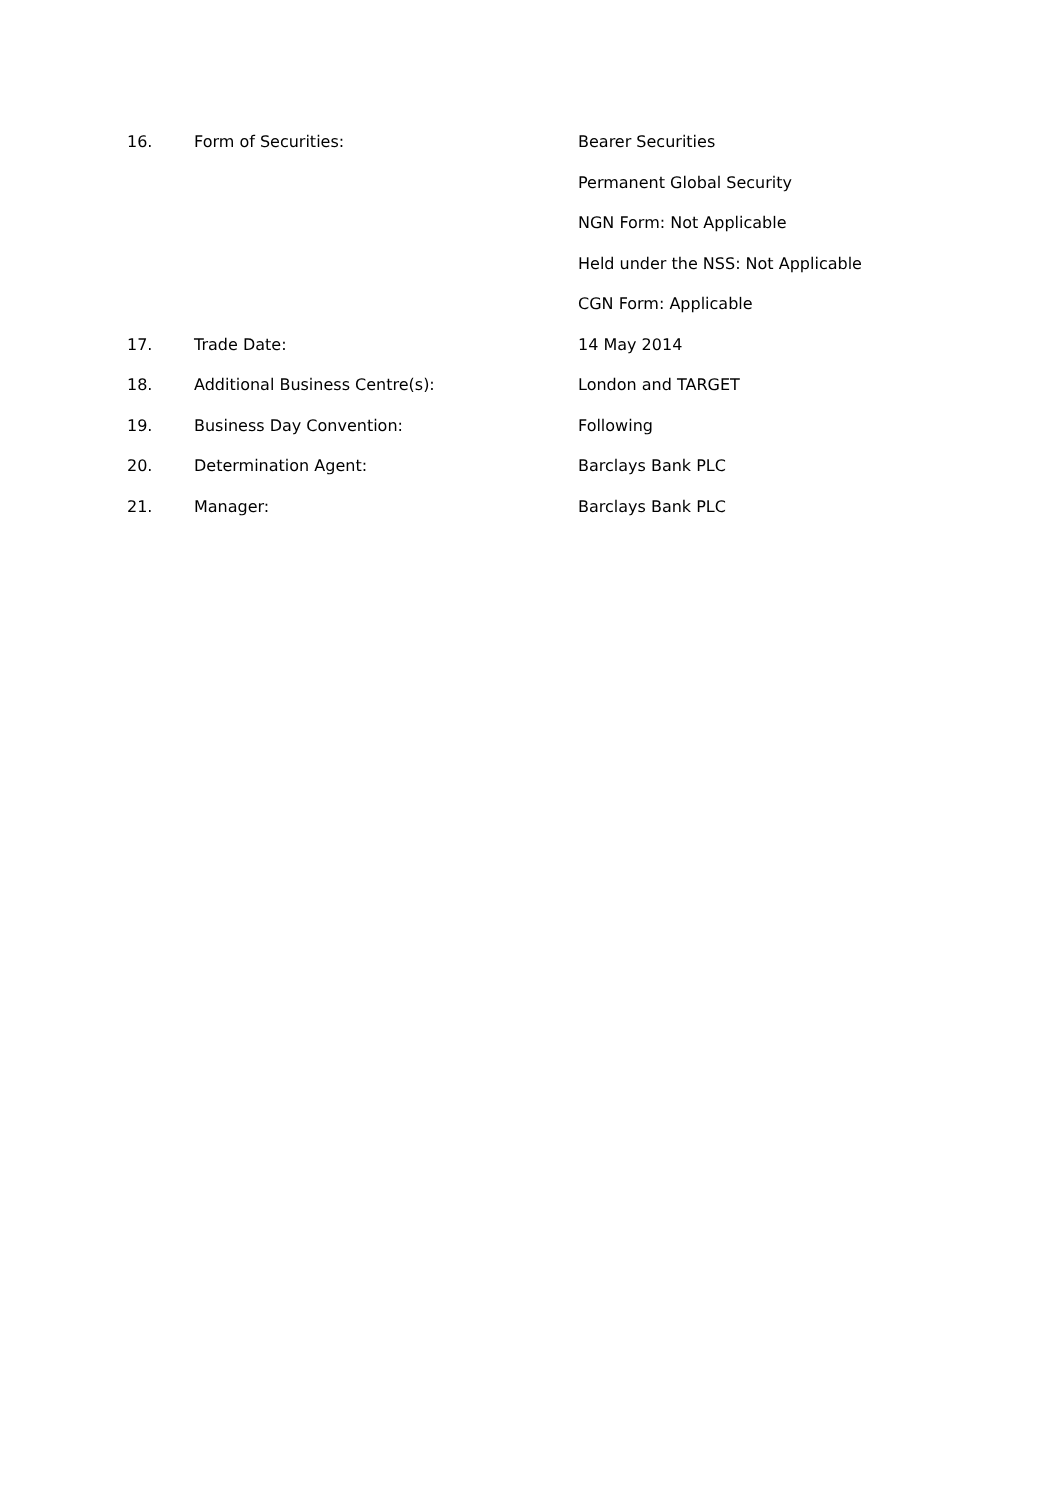16. Form of Securities: Bearer Securities
Permanent Global Security
NGN Form: Not Applicable
Held under the NSS: Not Applicable
CGN Form: Applicable
17. Trade Date: 14 May 2014
18. Additional Business Centre(s): London and TARGET
19. Business Day Convention: Following
20. Determination Agent: Barclays Bank PLC
21. Manager: Barclays Bank PLC